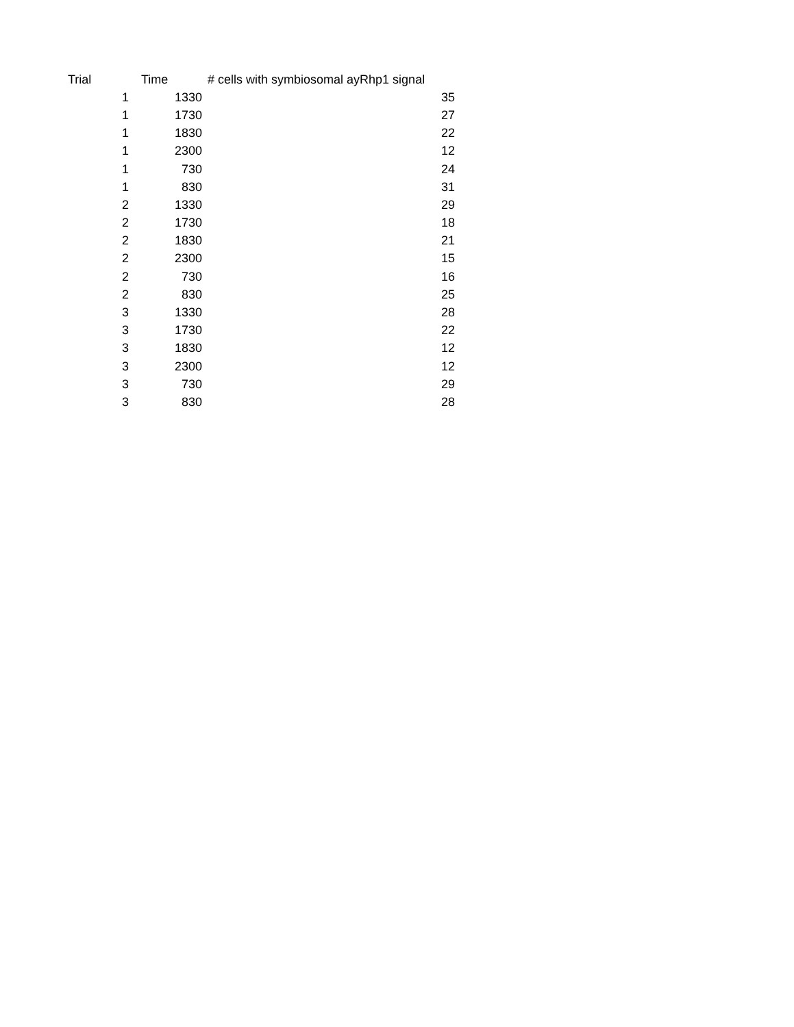| Trial | Time | # cells with symbiosomal ayRhp1 signal |
| --- | --- | --- |
| 1 | 1330 | 35 |
| 1 | 1730 | 27 |
| 1 | 1830 | 22 |
| 1 | 2300 | 12 |
| 1 | 730 | 24 |
| 1 | 830 | 31 |
| 2 | 1330 | 29 |
| 2 | 1730 | 18 |
| 2 | 1830 | 21 |
| 2 | 2300 | 15 |
| 2 | 730 | 16 |
| 2 | 830 | 25 |
| 3 | 1330 | 28 |
| 3 | 1730 | 22 |
| 3 | 1830 | 12 |
| 3 | 2300 | 12 |
| 3 | 730 | 29 |
| 3 | 830 | 28 |